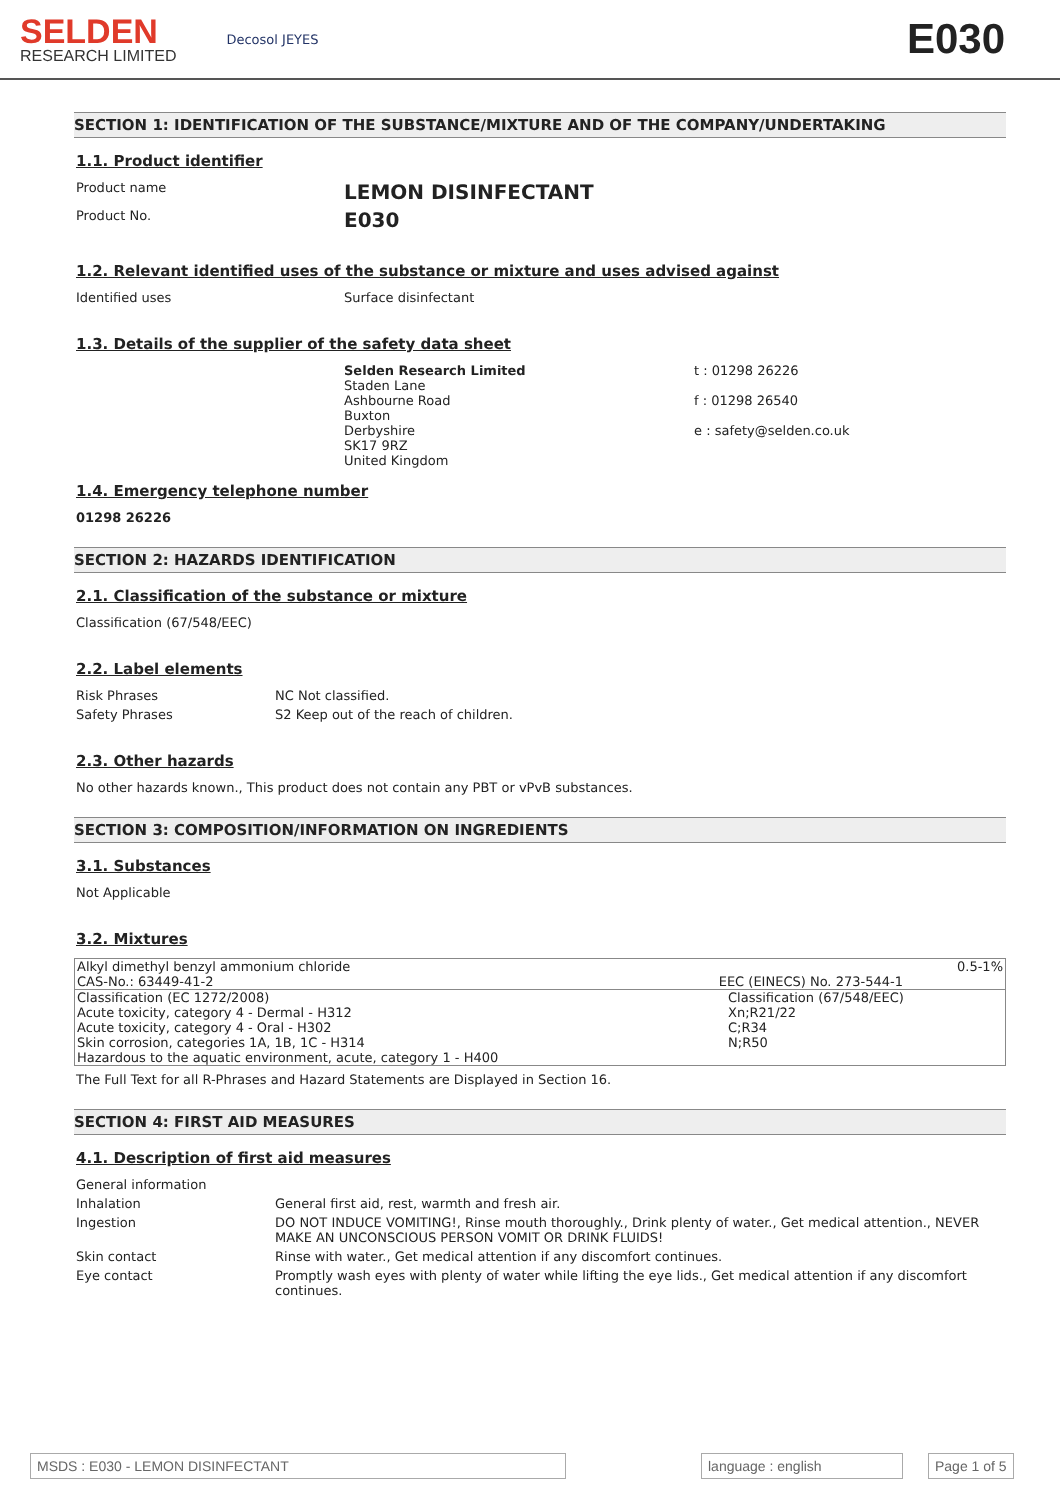SELDEN
RESEARCH LIMITED
Decosol JEYES
E030
SECTION 1: IDENTIFICATION OF THE SUBSTANCE/MIXTURE AND OF THE COMPANY/UNDERTAKING
1.1. Product identifier
Product name
LEMON DISINFECTANT
Product No.
E030
1.2. Relevant identified uses of the substance or mixture and uses advised against
Identified uses Surface disinfectant
1.3. Details of the supplier of the safety data sheet
Selden Research Limited
Staden Lane
Ashbourne Road
Buxton
Derbyshire
SK17 9RZ
United Kingdom
t : 01298 26226
f : 01298 26540
e : safety@selden.co.uk
1.4. Emergency telephone number
01298 26226
SECTION 2: HAZARDS IDENTIFICATION
2.1. Classification of the substance or mixture
Classification (67/548/EEC)
2.2. Label elements
Risk Phrases NC Not classified.
Safety Phrases S2 Keep out of the reach of children.
2.3. Other hazards
No other hazards known., This product does not contain any PBT or vPvB substances.
SECTION 3: COMPOSITION/INFORMATION ON INGREDIENTS
3.1. Substances
Not Applicable
3.2. Mixtures
| Alkyl dimethyl benzyl ammonium chloride | | 0.5-1% |
| CAS-No.: 63449-41-2 | EEC (EINECS) No. 273-544-1 | |
| Classification (EC 1272/2008) Acute toxicity, category 4 - Dermal - H312 Acute toxicity, category 4 - Oral - H302 Skin corrosion, categories 1A, 1B, 1C - H314 Hazardous to the aquatic environment, acute, category 1 - H400 | | Classification (67/548/EEC) Xn;R21/22 C;R34 N;R50 |
The Full Text for all R-Phrases and Hazard Statements are Displayed in Section 16.
SECTION 4: FIRST AID MEASURES
4.1. Description of first aid measures
General information
Inhalation General first aid, rest, warmth and fresh air.
Ingestion DO NOT INDUCE VOMITING!, Rinse mouth thoroughly., Drink plenty of water., Get medical attention., NEVER MAKE AN UNCONSCIOUS PERSON VOMIT OR DRINK FLUIDS!
Skin contact Rinse with water., Get medical attention if any discomfort continues.
Eye contact Promptly wash eyes with plenty of water while lifting the eye lids., Get medical attention if any discomfort continues.
MSDS : E030 - LEMON DISINFECTANT language : english Page 1 of 5